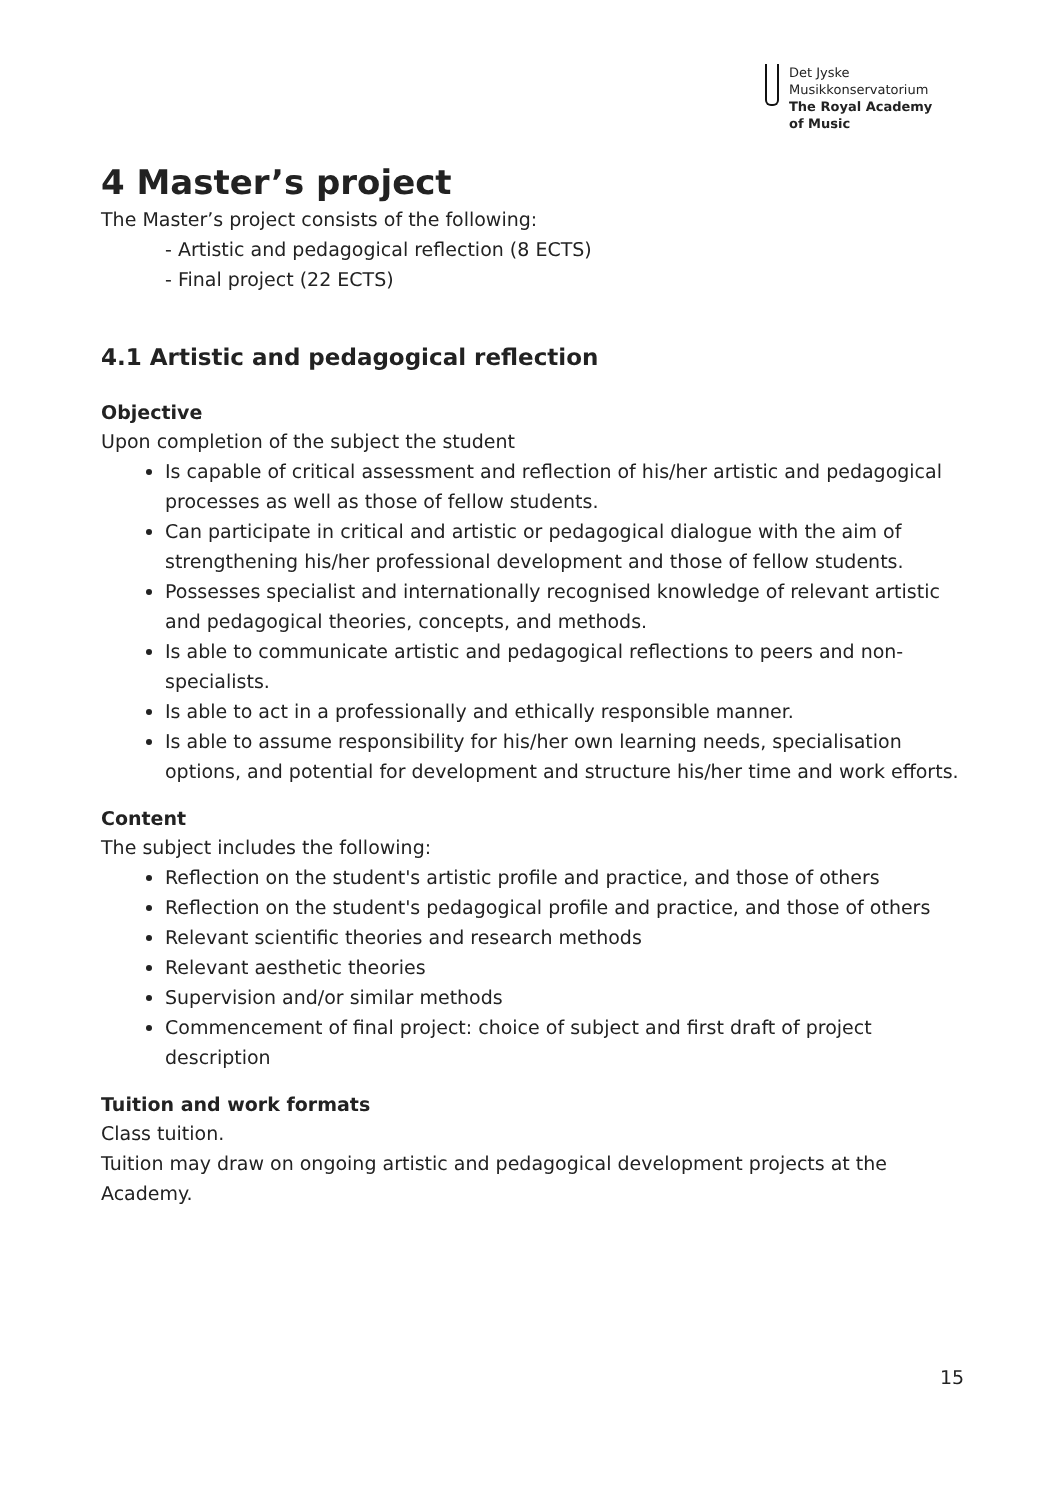Det Jyske
Musikkonservatorium
The Royal Academy
of Music
4 Master’s project
The Master’s project consists of the following:
- Artistic and pedagogical reflection (8 ECTS)
- Final project (22 ECTS)
4.1 Artistic and pedagogical reflection
Objective
Upon completion of the subject the student
Is capable of critical assessment and reflection of his/her artistic and pedagogical processes as well as those of fellow students.
Can participate in critical and artistic or pedagogical dialogue with the aim of strengthening his/her professional development and those of fellow students.
Possesses specialist and internationally recognised knowledge of relevant artistic and pedagogical theories, concepts, and methods.
Is able to communicate artistic and pedagogical reflections to peers and non-specialists.
Is able to act in a professionally and ethically responsible manner.
Is able to assume responsibility for his/her own learning needs, specialisation options, and potential for development and structure his/her time and work efforts.
Content
The subject includes the following:
Reflection on the student's artistic profile and practice, and those of others
Reflection on the student's pedagogical profile and practice, and those of others
Relevant scientific theories and research methods
Relevant aesthetic theories
Supervision and/or similar methods
Commencement of final project: choice of subject and first draft of project description
Tuition and work formats
Class tuition.
Tuition may draw on ongoing artistic and pedagogical development projects at the Academy.
15